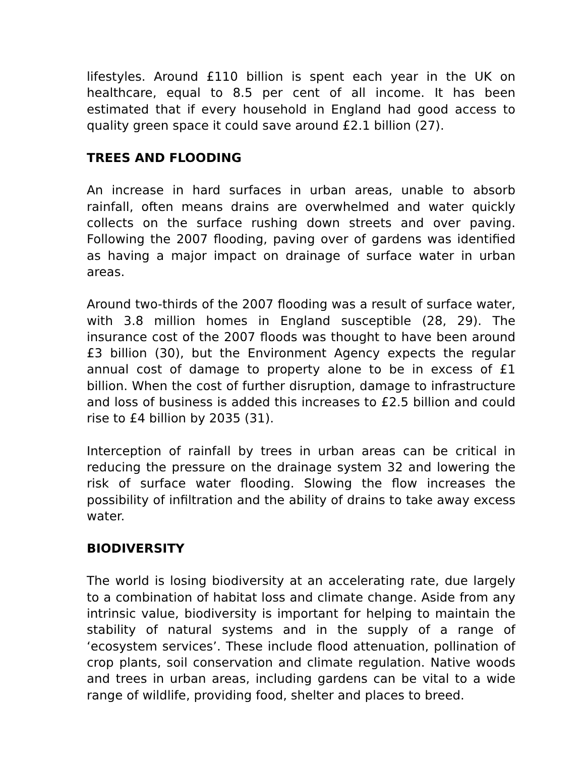lifestyles. Around £110 billion is spent each year in the UK on healthcare, equal to 8.5 per cent of all income. It has been estimated that if every household in England had good access to quality green space it could save around £2.1 billion (27).
TREES AND FLOODING
An increase in hard surfaces in urban areas, unable to absorb rainfall, often means drains are overwhelmed and water quickly collects on the surface rushing down streets and over paving. Following the 2007 flooding, paving over of gardens was identified as having a major impact on drainage of surface water in urban areas.
Around two-thirds of the 2007 flooding was a result of surface water, with 3.8 million homes in England susceptible (28, 29). The insurance cost of the 2007 floods was thought to have been around £3 billion (30), but the Environment Agency expects the regular annual cost of damage to property alone to be in excess of £1 billion. When the cost of further disruption, damage to infrastructure and loss of business is added this increases to £2.5 billion and could rise to £4 billion by 2035 (31).
Interception of rainfall by trees in urban areas can be critical in reducing the pressure on the drainage system 32 and lowering the risk of surface water flooding. Slowing the flow increases the possibility of infiltration and the ability of drains to take away excess water.
BIODIVERSITY
The world is losing biodiversity at an accelerating rate, due largely to a combination of habitat loss and climate change. Aside from any intrinsic value, biodiversity is important for helping to maintain the stability of natural systems and in the supply of a range of ‘ecosystem services’. These include flood attenuation, pollination of crop plants, soil conservation and climate regulation. Native woods and trees in urban areas, including gardens can be vital to a wide range of wildlife, providing food, shelter and places to breed.